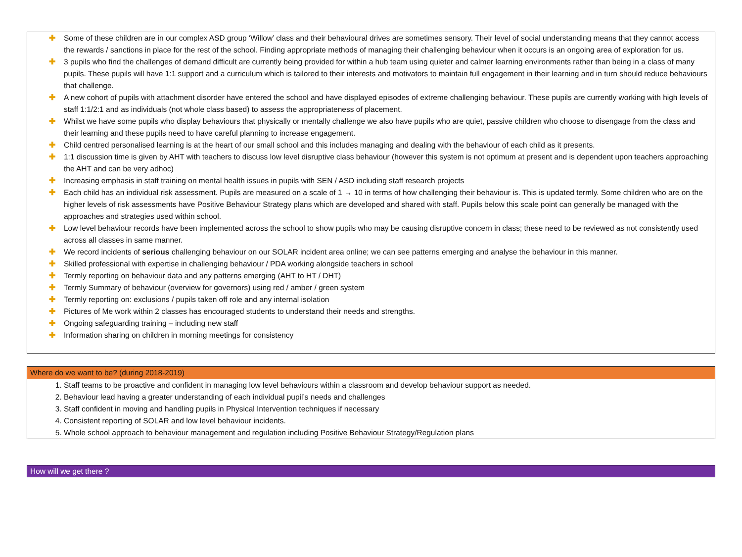✚ Some of these children are in our complex ASD group ‘Willow’ class and their behavioural drives are sometimes sensory. Their level of social understanding means that they cannot access the rewards / sanctions in place for the rest of the school. Finding appropriate methods of managing their challenging behaviour when it occurs is an ongoing area of exploration for us.
✚ 3 pupils who find the challenges of demand difficult are currently being provided for within a hub team using quieter and calmer learning environments rather than being in a class of many pupils. These pupils will have 1:1 support and a curriculum which is tailored to their interests and motivators to maintain full engagement in their learning and in turn should reduce behaviours that challenge.
✚ A new cohort of pupils with attachment disorder have entered the school and have displayed episodes of extreme challenging behaviour. These pupils are currently working with high levels of staff 1:1/2:1 and as individuals (not whole class based) to assess the appropriateness of placement.
✚ Whilst we have some pupils who display behaviours that physically or mentally challenge we also have pupils who are quiet, passive children who choose to disengage from the class and their learning and these pupils need to have careful planning to increase engagement.
✚ Child centred personalised learning is at the heart of our small school and this includes managing and dealing with the behaviour of each child as it presents.
✚ 1:1 discussion time is given by AHT with teachers to discuss low level disruptive class behaviour (however this system is not optimum at present and is dependent upon teachers approaching the AHT and can be very adhoc)
✚ Increasing emphasis in staff training on mental health issues in pupils with SEN / ASD including staff research projects
✚ Each child has an individual risk assessment. Pupils are measured on a scale of 1 → 10 in terms of how challenging their behaviour is. This is updated termly. Some children who are on the higher levels of risk assessments have Positive Behaviour Strategy plans which are developed and shared with staff. Pupils below this scale point can generally be managed with the approaches and strategies used within school.
✚ Low level behaviour records have been implemented across the school to show pupils who may be causing disruptive concern in class; these need to be reviewed as not consistently used across all classes in same manner.
✚ We record incidents of serious challenging behaviour on our SOLAR incident area online; we can see patterns emerging and analyse the behaviour in this manner.
✚ Skilled professional with expertise in challenging behaviour / PDA working alongside teachers in school
✚ Termly reporting on behaviour data and any patterns emerging (AHT to HT / DHT)
✚ Termly Summary of behaviour (overview for governors) using red / amber / green system
✚ Termly reporting on: exclusions / pupils taken off role and any internal isolation
✚ Pictures of Me work within 2 classes has encouraged students to understand their needs and strengths.
✚ Ongoing safeguarding training – including new staff
✚ Information sharing on children in morning meetings for consistency
Where do we want to be? (during 2018-2019)
1. Staff teams to be proactive and confident in managing low level behaviours within a classroom and develop behaviour support as needed.
2. Behaviour lead having a greater understanding of each individual pupil’s needs and challenges
3. Staff confident in moving and handling pupils in Physical Intervention techniques if necessary
4. Consistent reporting of SOLAR and low level behaviour incidents.
5. Whole school approach to behaviour management and regulation including Positive Behaviour Strategy/Regulation plans
How will we get there ?